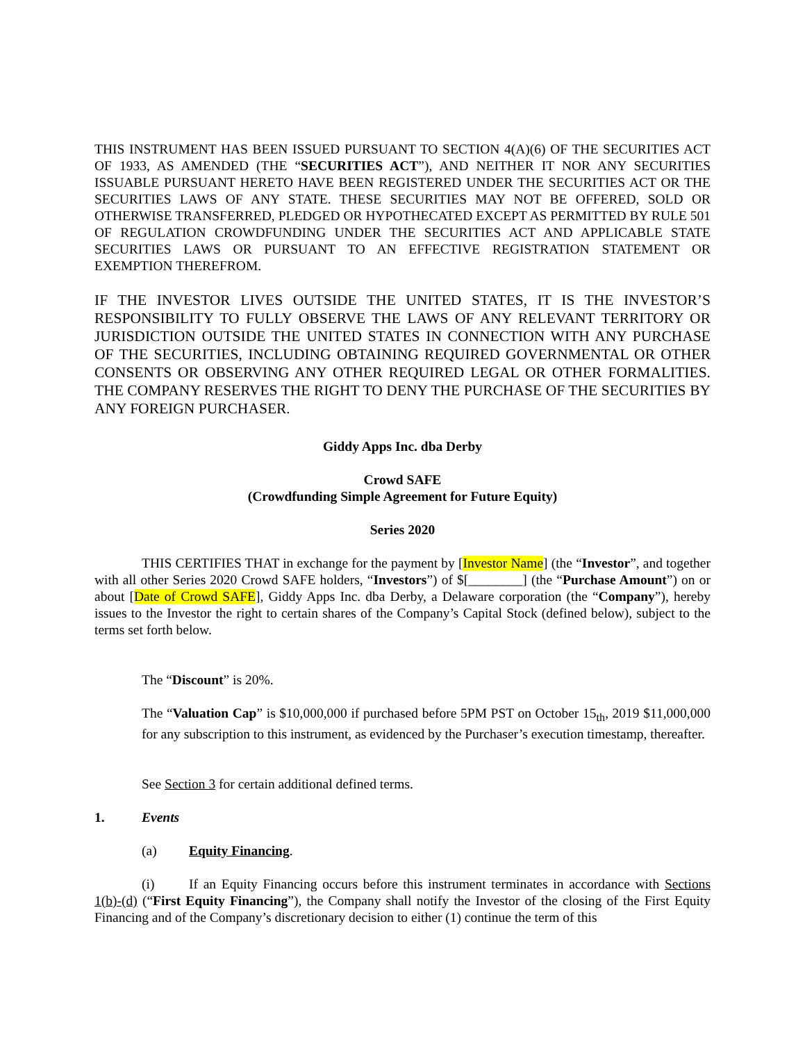THIS INSTRUMENT HAS BEEN ISSUED PURSUANT TO SECTION 4(A)(6) OF THE SECURITIES ACT OF 1933, AS AMENDED (THE “SECURITIES ACT”), AND NEITHER IT NOR ANY SECURITIES ISSUABLE PURSUANT HERETO HAVE BEEN REGISTERED UNDER THE SECURITIES ACT OR THE SECURITIES LAWS OF ANY STATE. THESE SECURITIES MAY NOT BE OFFERED, SOLD OR OTHERWISE TRANSFERRED, PLEDGED OR HYPOTHECATED EXCEPT AS PERMITTED BY RULE 501 OF REGULATION CROWDFUNDING UNDER THE SECURITIES ACT AND APPLICABLE STATE SECURITIES LAWS OR PURSUANT TO AN EFFECTIVE REGISTRATION STATEMENT OR EXEMPTION THEREFROM.
IF THE INVESTOR LIVES OUTSIDE THE UNITED STATES, IT IS THE INVESTOR’S RESPONSIBILITY TO FULLY OBSERVE THE LAWS OF ANY RELEVANT TERRITORY OR JURISDICTION OUTSIDE THE UNITED STATES IN CONNECTION WITH ANY PURCHASE OF THE SECURITIES, INCLUDING OBTAINING REQUIRED GOVERNMENTAL OR OTHER CONSENTS OR OBSERVING ANY OTHER REQUIRED LEGAL OR OTHER FORMALITIES. THE COMPANY RESERVES THE RIGHT TO DENY THE PURCHASE OF THE SECURITIES BY ANY FOREIGN PURCHASER.
Giddy Apps Inc. dba Derby
Crowd SAFE
(Crowdfunding Simple Agreement for Future Equity)
Series 2020
THIS CERTIFIES THAT in exchange for the payment by [Investor Name] (the “Investor”, and together with all other Series 2020 Crowd SAFE holders, “Investors”) of $[________] (the “Purchase Amount”) on or about [Date of Crowd SAFE], Giddy Apps Inc. dba Derby, a Delaware corporation (the “Company”), hereby issues to the Investor the right to certain shares of the Company’s Capital Stock (defined below), subject to the terms set forth below.
The “Discount” is 20%.
The “Valuation Cap” is $10,000,000 if purchased before 5PM PST on October 15<sub>th</sub>, 2019 $11,000,000 for any subscription to this instrument, as evidenced by the Purchaser’s execution timestamp, thereafter.
See Section 3 for certain additional defined terms.
1. Events
(a) Equity Financing.
(i) If an Equity Financing occurs before this instrument terminates in accordance with Sections 1(b)-(d) (“First Equity Financing”), the Company shall notify the Investor of the closing of the First Equity Financing and of the Company’s discretionary decision to either (1) continue the term of this